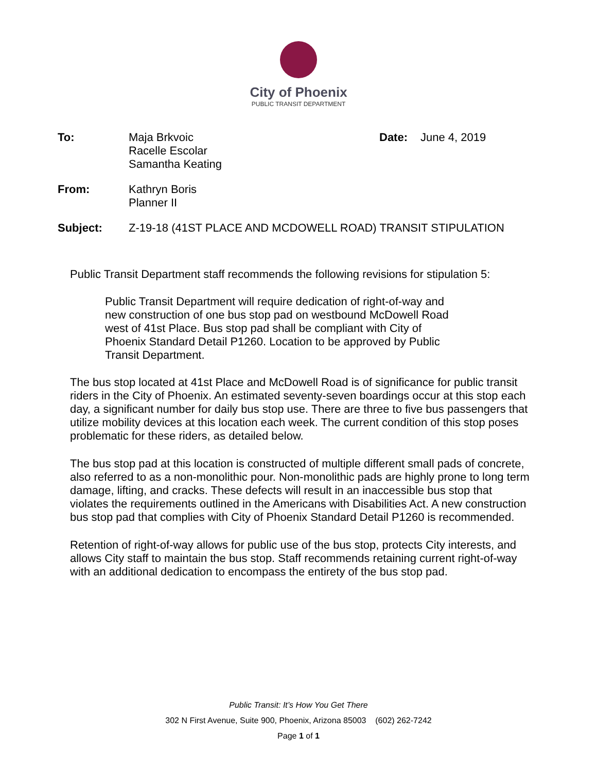City of Phoenix
PUBLIC TRANSIT DEPARTMENT
To: Maja Brkvoic
Racelle Escolar
Samantha Keating
Date: June 4, 2019
From: Kathryn Boris
Planner II
Subject: Z-19-18 (41ST PLACE AND MCDOWELL ROAD) TRANSIT STIPULATION
Public Transit Department staff recommends the following revisions for stipulation 5:
Public Transit Department will require dedication of right-of-way and new construction of one bus stop pad on westbound McDowell Road west of 41st Place. Bus stop pad shall be compliant with City of Phoenix Standard Detail P1260. Location to be approved by Public Transit Department.
The bus stop located at 41st Place and McDowell Road is of significance for public transit riders in the City of Phoenix. An estimated seventy-seven boardings occur at this stop each day, a significant number for daily bus stop use. There are three to five bus passengers that utilize mobility devices at this location each week. The current condition of this stop poses problematic for these riders, as detailed below.
The bus stop pad at this location is constructed of multiple different small pads of concrete, also referred to as a non-monolithic pour. Non-monolithic pads are highly prone to long term damage, lifting, and cracks. These defects will result in an inaccessible bus stop that violates the requirements outlined in the Americans with Disabilities Act. A new construction bus stop pad that complies with City of Phoenix Standard Detail P1260 is recommended.
Retention of right-of-way allows for public use of the bus stop, protects City interests, and allows City staff to maintain the bus stop. Staff recommends retaining current right-of-way with an additional dedication to encompass the entirety of the bus stop pad.
Public Transit: It’s How You Get There
302 N First Avenue, Suite 900, Phoenix, Arizona 85003 (602) 262-7242
Page 1 of 1